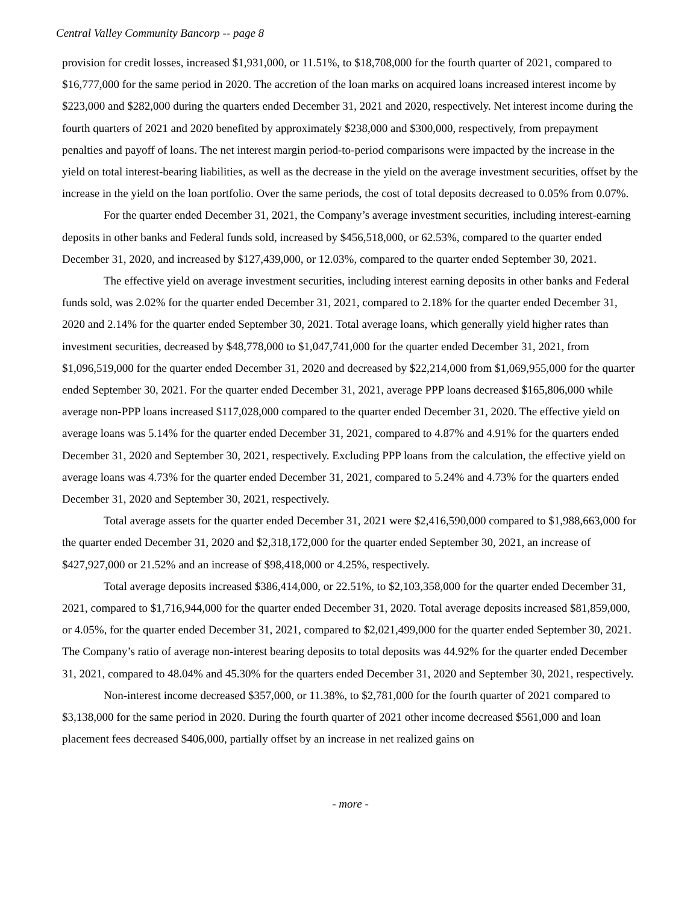Central Valley Community Bancorp -- page 8
provision for credit losses, increased $1,931,000, or 11.51%, to $18,708,000 for the fourth quarter of 2021, compared to $16,777,000 for the same period in 2020. The accretion of the loan marks on acquired loans increased interest income by $223,000 and $282,000 during the quarters ended December 31, 2021 and 2020, respectively. Net interest income during the fourth quarters of 2021 and 2020 benefited by approximately $238,000 and $300,000, respectively, from prepayment penalties and payoff of loans. The net interest margin period-to-period comparisons were impacted by the increase in the yield on total interest-bearing liabilities, as well as the decrease in the yield on the average investment securities, offset by the increase in the yield on the loan portfolio. Over the same periods, the cost of total deposits decreased to 0.05% from 0.07%.
For the quarter ended December 31, 2021, the Company’s average investment securities, including interest-earning deposits in other banks and Federal funds sold, increased by $456,518,000, or 62.53%, compared to the quarter ended December 31, 2020, and increased by $127,439,000, or 12.03%, compared to the quarter ended September 30, 2021.
The effective yield on average investment securities, including interest earning deposits in other banks and Federal funds sold, was 2.02% for the quarter ended December 31, 2021, compared to 2.18% for the quarter ended December 31, 2020 and 2.14% for the quarter ended September 30, 2021. Total average loans, which generally yield higher rates than investment securities, decreased by $48,778,000 to $1,047,741,000 for the quarter ended December 31, 2021, from $1,096,519,000 for the quarter ended December 31, 2020 and decreased by $22,214,000 from $1,069,955,000 for the quarter ended September 30, 2021. For the quarter ended December 31, 2021, average PPP loans decreased $165,806,000 while average non-PPP loans increased $117,028,000 compared to the quarter ended December 31, 2020. The effective yield on average loans was 5.14% for the quarter ended December 31, 2021, compared to 4.87% and 4.91% for the quarters ended December 31, 2020 and September 30, 2021, respectively. Excluding PPP loans from the calculation, the effective yield on average loans was 4.73% for the quarter ended December 31, 2021, compared to 5.24% and 4.73% for the quarters ended December 31, 2020 and September 30, 2021, respectively.
Total average assets for the quarter ended December 31, 2021 were $2,416,590,000 compared to $1,988,663,000 for the quarter ended December 31, 2020 and $2,318,172,000 for the quarter ended September 30, 2021, an increase of $427,927,000 or 21.52% and an increase of $98,418,000 or 4.25%, respectively.
Total average deposits increased $386,414,000, or 22.51%, to $2,103,358,000 for the quarter ended December 31, 2021, compared to $1,716,944,000 for the quarter ended December 31, 2020. Total average deposits increased $81,859,000, or 4.05%, for the quarter ended December 31, 2021, compared to $2,021,499,000 for the quarter ended September 30, 2021. The Company’s ratio of average non-interest bearing deposits to total deposits was 44.92% for the quarter ended December 31, 2021, compared to 48.04% and 45.30% for the quarters ended December 31, 2020 and September 30, 2021, respectively.
Non-interest income decreased $357,000, or 11.38%, to $2,781,000 for the fourth quarter of 2021 compared to $3,138,000 for the same period in 2020. During the fourth quarter of 2021 other income decreased $561,000 and loan placement fees decreased $406,000, partially offset by an increase in net realized gains on
- more -